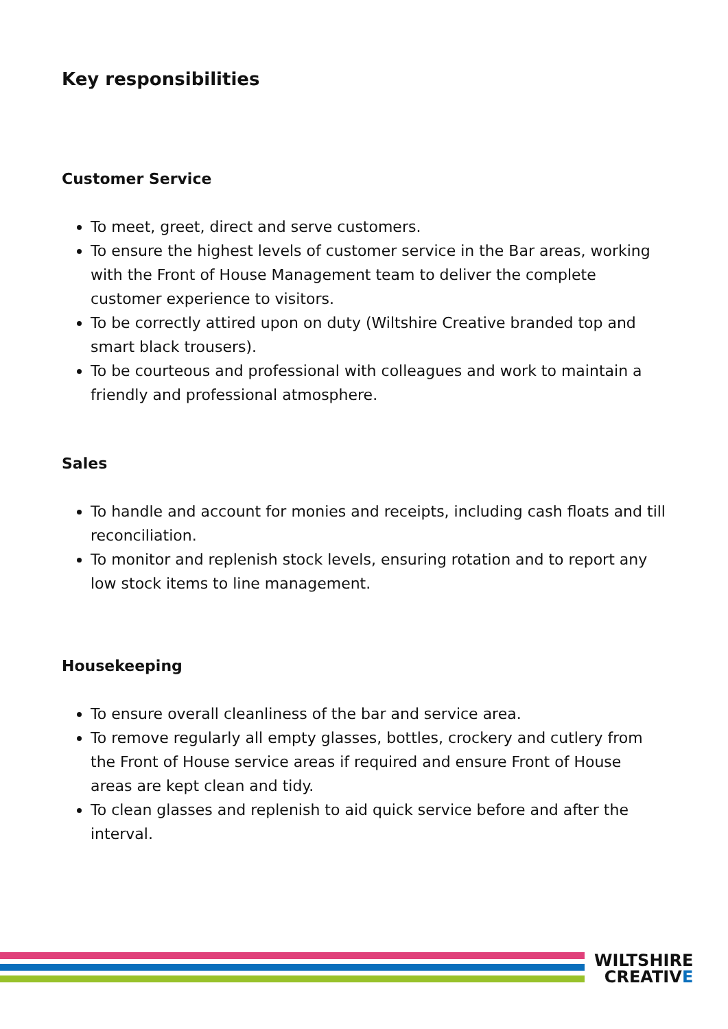Key responsibilities
Customer Service
To meet, greet, direct and serve customers.
To ensure the highest levels of customer service in the Bar areas, working with the Front of House Management team to deliver the complete customer experience to visitors.
To be correctly attired upon on duty (Wiltshire Creative branded top and smart black trousers).
To be courteous and professional with colleagues and work to maintain a friendly and professional atmosphere.
Sales
To handle and account for monies and receipts, including cash floats and till reconciliation.
To monitor and replenish stock levels, ensuring rotation and to report any low stock items to line management.
Housekeeping
To ensure overall cleanliness of the bar and service area.
To remove regularly all empty glasses, bottles, crockery and cutlery from the Front of House service areas if required and ensure Front of House areas are kept clean and tidy.
To clean glasses and replenish to aid quick service before and after the interval.
WILTSHIRE
CREATIVE